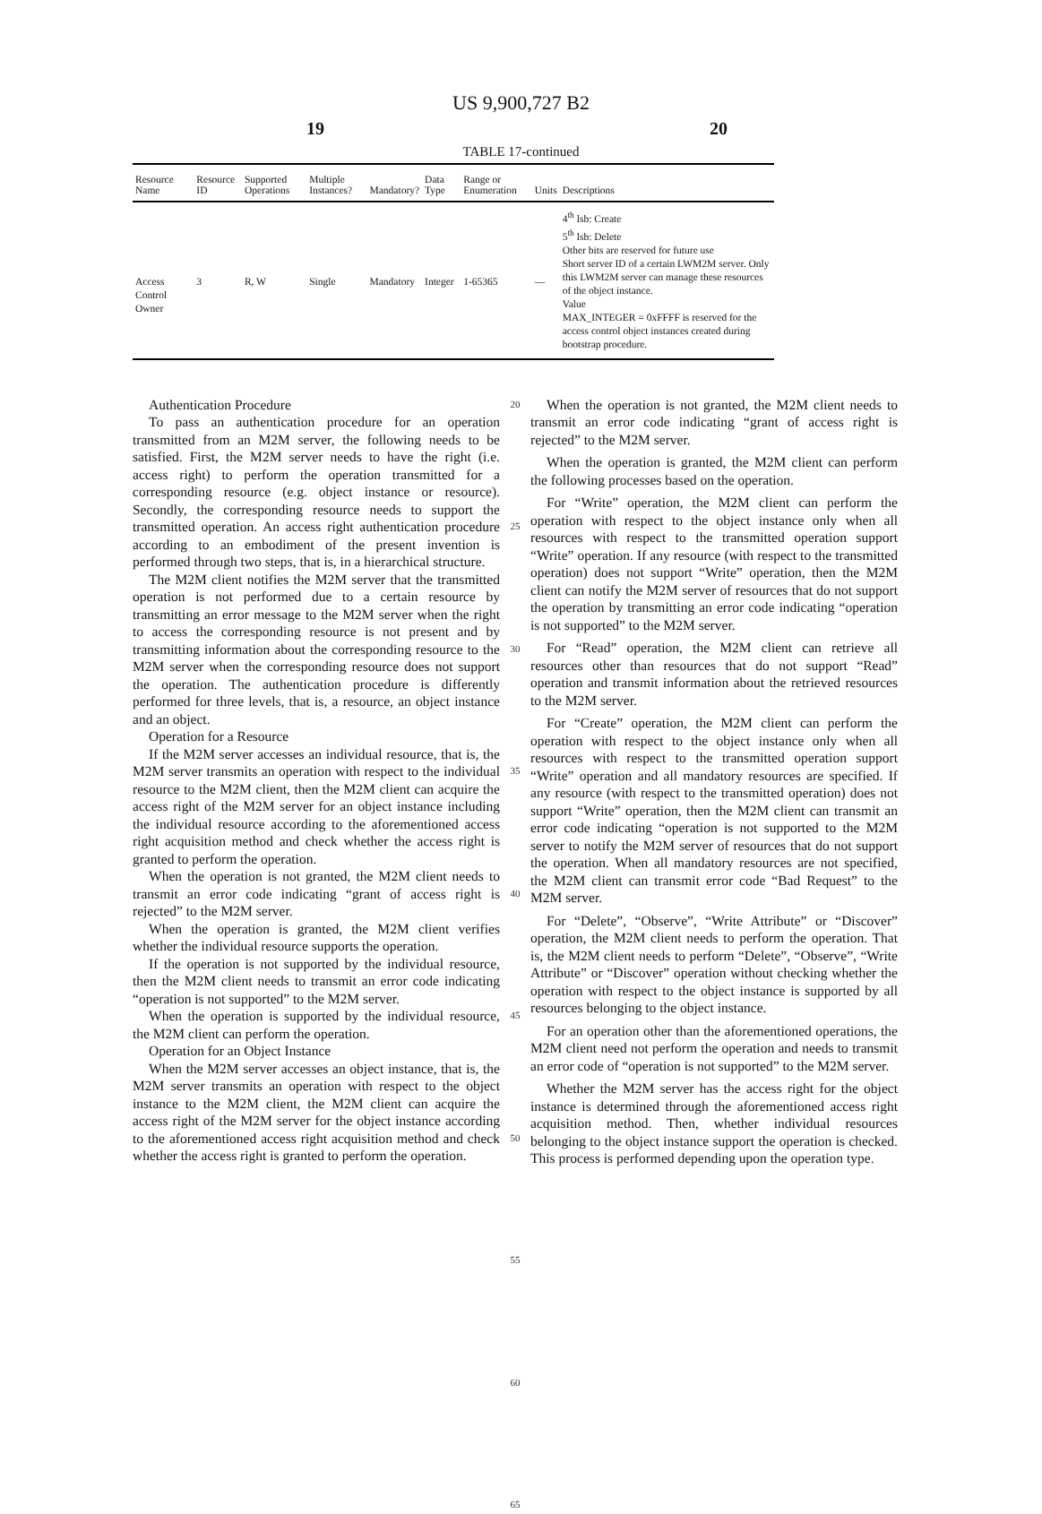US 9,900,727 B2
19 20
TABLE 17-continued
| Resource Name | Resource ID | Supported Operations | Multiple Instances? | Mandatory? | Data Type | Range or Enumeration | Units | Descriptions |
| --- | --- | --- | --- | --- | --- | --- | --- | --- |
| Access Control Owner | 3 | R, W | Single | Mandatory | Integer | 1-65365 | — | 4<sup>th</sup> lsb: Create 5<sup>th</sup> lsb: Delete Other bits are reserved for future use Short server ID of a certain LWM2M server. Only this LWM2M server can manage these resources of the object instance. Value MAX_INTEGER = 0xFFFF is reserved for the access control object instances created during bootstrap procedure. |
Authentication Procedure
To pass an authentication procedure for an operation transmitted from an M2M server, the following needs to be satisfied. First, the M2M server needs to have the right (i.e. access right) to perform the operation transmitted for a corresponding resource (e.g. object instance or resource). Secondly, the corresponding resource needs to support the transmitted operation. An access right authentication procedure according to an embodiment of the present invention is performed through two steps, that is, in a hierarchical structure.
The M2M client notifies the M2M server that the transmitted operation is not performed due to a certain resource by transmitting an error message to the M2M server when the right to access the corresponding resource is not present and by transmitting information about the corresponding resource to the M2M server when the corresponding resource does not support the operation. The authentication procedure is differently performed for three levels, that is, a resource, an object instance and an object.
Operation for a Resource
If the M2M server accesses an individual resource, that is, the M2M server transmits an operation with respect to the individual resource to the M2M client, then the M2M client can acquire the access right of the M2M server for an object instance including the individual resource according to the aforementioned access right acquisition method and check whether the access right is granted to perform the operation.
When the operation is not granted, the M2M client needs to transmit an error code indicating “grant of access right is rejected” to the M2M server.
When the operation is granted, the M2M client verifies whether the individual resource supports the operation.
If the operation is not supported by the individual resource, then the M2M client needs to transmit an error code indicating “operation is not supported” to the M2M server.
When the operation is supported by the individual resource, the M2M client can perform the operation.
Operation for an Object Instance
When the M2M server accesses an object instance, that is, the M2M server transmits an operation with respect to the object instance to the M2M client, the M2M client can acquire the access right of the M2M server for the object instance according to the aforementioned access right acquisition method and check whether the access right is granted to perform the operation.
20
25
30
35
40
45
50
55
60
65
When the operation is not granted, the M2M client needs to transmit an error code indicating “grant of access right is rejected” to the M2M server.
When the operation is granted, the M2M client can perform the following processes based on the operation.
For “Write” operation, the M2M client can perform the operation with respect to the object instance only when all resources with respect to the transmitted operation support “Write” operation. If any resource (with respect to the transmitted operation) does not support “Write” operation, then the M2M client can notify the M2M server of resources that do not support the operation by transmitting an error code indicating “operation is not supported” to the M2M server.
For “Read” operation, the M2M client can retrieve all resources other than resources that do not support “Read” operation and transmit information about the retrieved resources to the M2M server.
For “Create” operation, the M2M client can perform the operation with respect to the object instance only when all resources with respect to the transmitted operation support “Write” operation and all mandatory resources are specified. If any resource (with respect to the transmitted operation) does not support “Write” operation, then the M2M client can transmit an error code indicating “operation is not supported to the M2M server to notify the M2M server of resources that do not support the operation. When all mandatory resources are not specified, the M2M client can transmit error code “Bad Request” to the M2M server.
For “Delete”, “Observe”, “Write Attribute” or “Discover” operation, the M2M client needs to perform the operation. That is, the M2M client needs to perform “Delete”, “Observe”, “Write Attribute” or “Discover” operation without checking whether the operation with respect to the object instance is supported by all resources belonging to the object instance.
For an operation other than the aforementioned operations, the M2M client need not perform the operation and needs to transmit an error code of “operation is not supported” to the M2M server.
Whether the M2M server has the access right for the object instance is determined through the aforementioned access right acquisition method. Then, whether individual resources belonging to the object instance support the operation is checked. This process is performed depending upon the operation type.